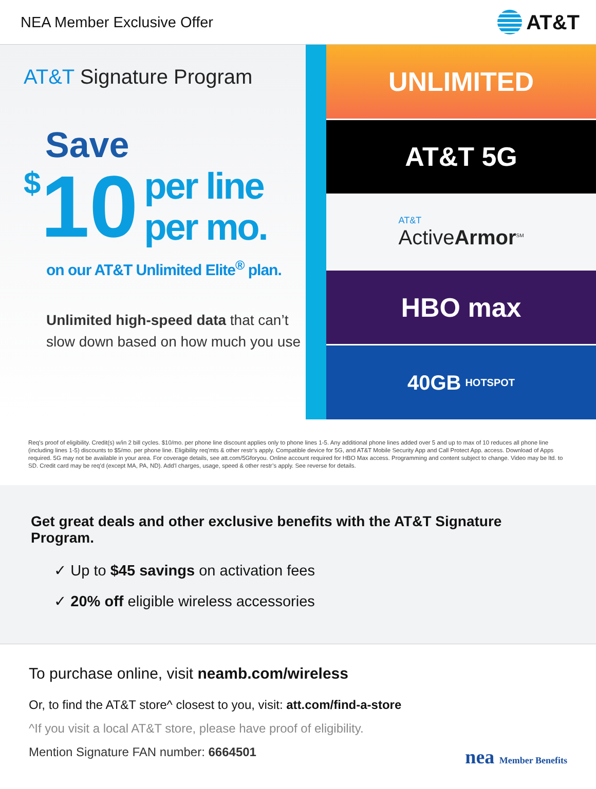NEA Member Exclusive Offer
AT&T
AT&T Signature Program
Save
$ 10 per line
per mo.
on our AT&T Unlimited Elite<sup>®</sup> plan.
Unlimited high-speed data that can’t
slow down based on how much you use
UNLIMITED
AT&T 5G
AT&T
ActiveArmor<sup>SM</sup>
HBO max
40GB HOTSPOT
Req’s proof of eligibility. Credit(s) w/in 2 bill cycles. $10/mo. per phone line discount applies only to phone lines 1-5. Any additional phone lines added over 5 and up to max of 10 reduces all phone line (including lines 1-5) discounts to $5/mo. per phone line. Eligibility req’mts & other restr’s apply. Compatible device for 5G, and AT&T Mobile Security App and Call Protect App. access. Download of Apps required. 5G may not be available in your area. For coverage details, see att.com/5Gforyou. Online account required for HBO Max access. Programming and content subject to change. Video may be ltd. to SD. Credit card may be req’d (except MA, PA, ND). Add’l charges, usage, speed & other restr’s apply. See reverse for details.
Get great deals and other exclusive benefits with the AT&T Signature Program.
✓ Up to $45 savings on activation fees
✓ 20% off eligible wireless accessories
To purchase online, visit neamb.com/wireless
Or, to find the AT&T store^ closest to you, visit: att.com/find-a-store
^If you visit a local AT&T store, please have proof of eligibility.
Mention Signature FAN number: 6664501
nea Member Benefits